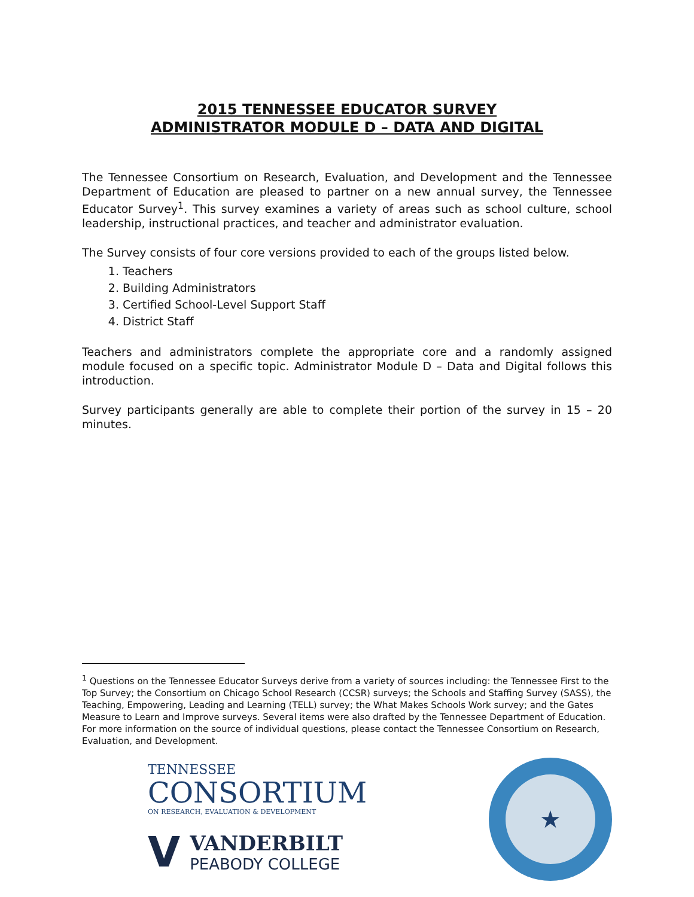2015 TENNESSEE EDUCATOR SURVEY
ADMINISTRATOR MODULE D – DATA AND DIGITAL
The Tennessee Consortium on Research, Evaluation, and Development and the Tennessee Department of Education are pleased to partner on a new annual survey, the Tennessee Educator Survey<sup>1</sup>. This survey examines a variety of areas such as school culture, school leadership, instructional practices, and teacher and administrator evaluation.
The Survey consists of four core versions provided to each of the groups listed below.
1. Teachers
2. Building Administrators
3. Certified School-Level Support Staff
4. District Staff
Teachers and administrators complete the appropriate core and a randomly assigned module focused on a specific topic. Administrator Module D – Data and Digital follows this introduction.
Survey participants generally are able to complete their portion of the survey in 15 – 20 minutes.
<sup>1</sup> Questions on the Tennessee Educator Surveys derive from a variety of sources including: the Tennessee First to the Top Survey; the Consortium on Chicago School Research (CCSR) surveys; the Schools and Staffing Survey (SASS), the Teaching, Empowering, Leading and Learning (TELL) survey; the What Makes Schools Work survey; and the Gates Measure to Learn and Improve surveys. Several items were also drafted by the Tennessee Department of Education. For more information on the source of individual questions, please contact the Tennessee Consortium on Research, Evaluation, and Development.
TENNESSEE
CONSORTIUM
ON RESEARCH, EVALUATION & DEVELOPMENT
V VANDERBILT
PEABODY COLLEGE
★
TENNESSEE DEPARTMENT OF EDUCATION